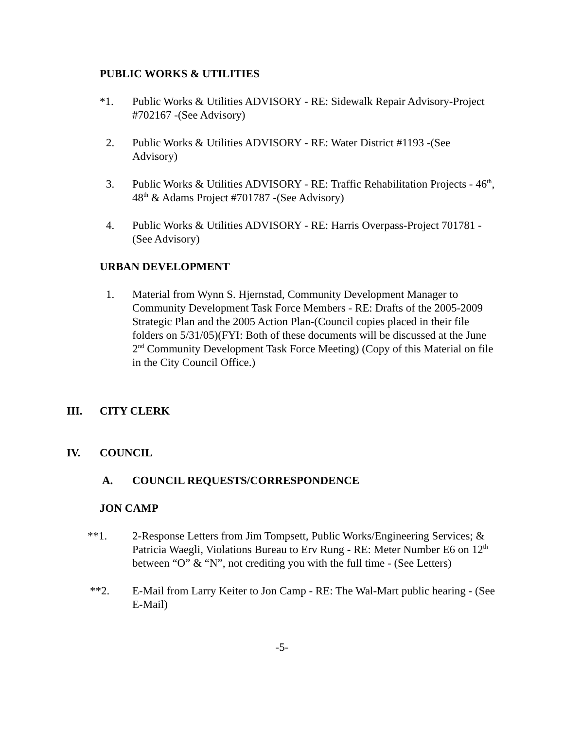PUBLIC WORKS & UTILITIES
*1. Public Works & Utilities ADVISORY - RE: Sidewalk Repair Advisory-Project #702167 -(See Advisory)
2. Public Works & Utilities ADVISORY - RE: Water District #1193 -(See Advisory)
3. Public Works & Utilities ADVISORY - RE: Traffic Rehabilitation Projects - 46<sup>th</sup>, 48<sup>th</sup> & Adams Project #701787 -(See Advisory)
4. Public Works & Utilities ADVISORY - RE: Harris Overpass-Project 701781 -(See Advisory)
URBAN DEVELOPMENT
1. Material from Wynn S. Hjernstad, Community Development Manager to Community Development Task Force Members - RE: Drafts of the 2005-2009 Strategic Plan and the 2005 Action Plan-(Council copies placed in their file folders on 5/31/05)(FYI: Both of these documents will be discussed at the June 2<sup>nd</sup> Community Development Task Force Meeting) (Copy of this Material on file in the City Council Office.)
III. CITY CLERK
IV. COUNCIL
A. COUNCIL REQUESTS/CORRESPONDENCE
JON CAMP
**1. 2-Response Letters from Jim Tompsett, Public Works/Engineering Services; & Patricia Waegli, Violations Bureau to Erv Rung - RE: Meter Number E6 on 12<sup>th</sup> between “O” & “N”, not crediting you with the full time - (See Letters)
**2. E-Mail from Larry Keiter to Jon Camp - RE: The Wal-Mart public hearing - (See E-Mail)
-5-